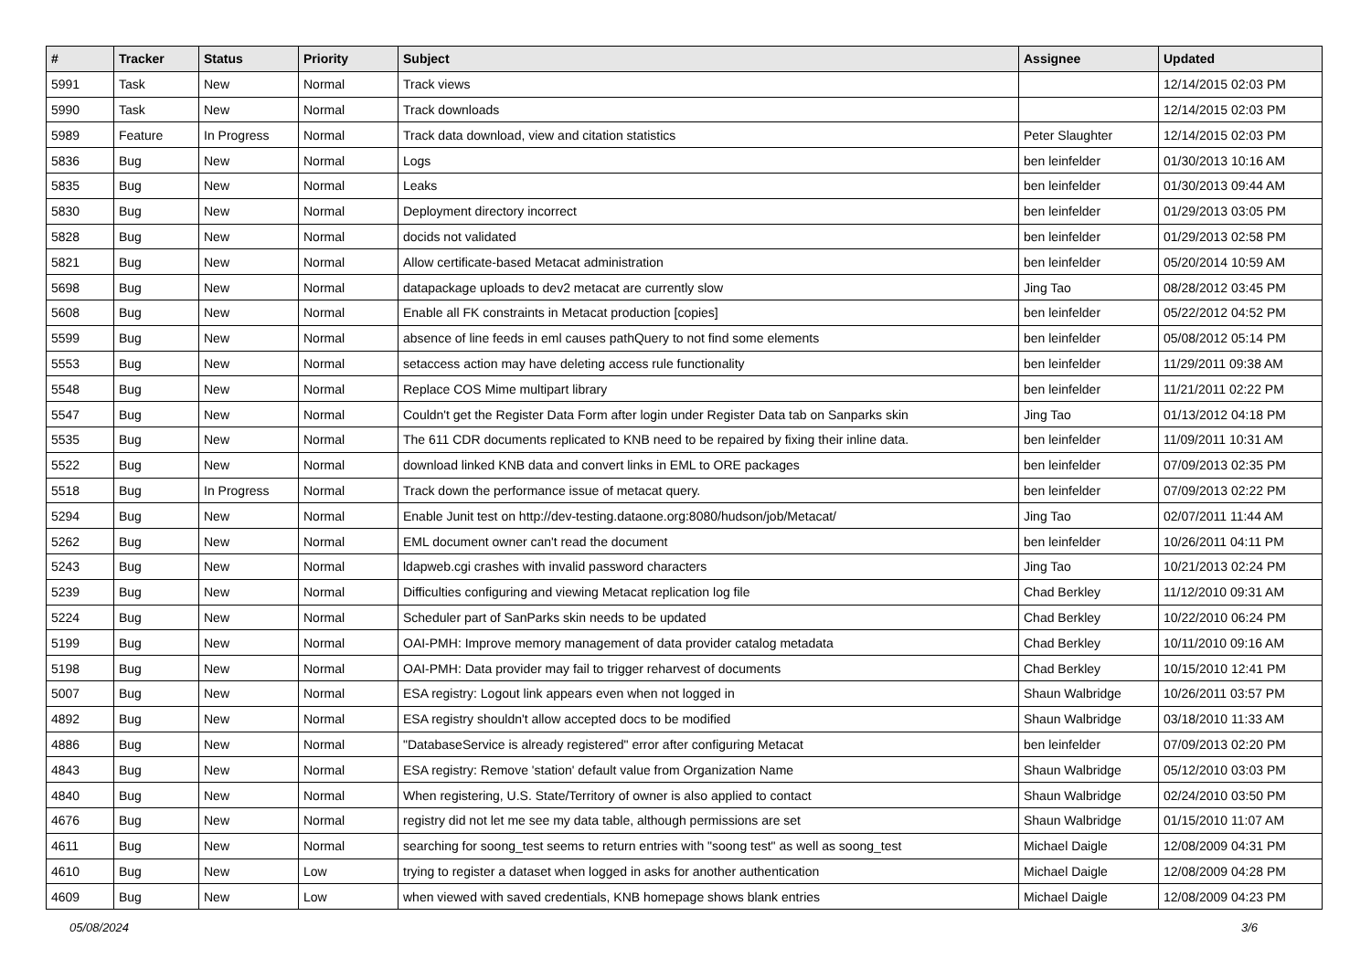| # | Tracker | Status | Priority | Subject | Assignee | Updated |
| --- | --- | --- | --- | --- | --- | --- |
| 5991 | Task | New | Normal | Track views | | 12/14/2015 02:03 PM |
| 5990 | Task | New | Normal | Track downloads | | 12/14/2015 02:03 PM |
| 5989 | Feature | In Progress | Normal | Track data download, view and citation statistics | Peter Slaughter | 12/14/2015 02:03 PM |
| 5836 | Bug | New | Normal | Logs | ben leinfelder | 01/30/2013 10:16 AM |
| 5835 | Bug | New | Normal | Leaks | ben leinfelder | 01/30/2013 09:44 AM |
| 5830 | Bug | New | Normal | Deployment directory incorrect | ben leinfelder | 01/29/2013 03:05 PM |
| 5828 | Bug | New | Normal | docids not validated | ben leinfelder | 01/29/2013 02:58 PM |
| 5821 | Bug | New | Normal | Allow certificate-based Metacat administration | ben leinfelder | 05/20/2014 10:59 AM |
| 5698 | Bug | New | Normal | datapackage uploads to dev2 metacat are currently slow | Jing Tao | 08/28/2012 03:45 PM |
| 5608 | Bug | New | Normal | Enable all FK constraints in Metacat production [copies] | ben leinfelder | 05/22/2012 04:52 PM |
| 5599 | Bug | New | Normal | absence of line feeds in eml causes pathQuery to not find some elements | ben leinfelder | 05/08/2012 05:14 PM |
| 5553 | Bug | New | Normal | setaccess action may have deleting access rule functionality | ben leinfelder | 11/29/2011 09:38 AM |
| 5548 | Bug | New | Normal | Replace COS Mime multipart library | ben leinfelder | 11/21/2011 02:22 PM |
| 5547 | Bug | New | Normal | Couldn't get the Register Data Form after login under Register Data tab on Sanparks skin | Jing Tao | 01/13/2012 04:18 PM |
| 5535 | Bug | New | Normal | The 611 CDR documents replicated to KNB need to be repaired by fixing their inline data. | ben leinfelder | 11/09/2011 10:31 AM |
| 5522 | Bug | New | Normal | download linked KNB data and convert links in EML to ORE packages | ben leinfelder | 07/09/2013 02:35 PM |
| 5518 | Bug | In Progress | Normal | Track down the performance issue of metacat query. | ben leinfelder | 07/09/2013 02:22 PM |
| 5294 | Bug | New | Normal | Enable Junit test on http://dev-testing.dataone.org:8080/hudson/job/Metacat/ | Jing Tao | 02/07/2011 11:44 AM |
| 5262 | Bug | New | Normal | EML document owner can't read the document | ben leinfelder | 10/26/2011 04:11 PM |
| 5243 | Bug | New | Normal | ldapweb.cgi crashes with invalid password characters | Jing Tao | 10/21/2013 02:24 PM |
| 5239 | Bug | New | Normal | Difficulties configuring and viewing Metacat replication log file | Chad Berkley | 11/12/2010 09:31 AM |
| 5224 | Bug | New | Normal | Scheduler part of SanParks skin needs to be updated | Chad Berkley | 10/22/2010 06:24 PM |
| 5199 | Bug | New | Normal | OAI-PMH: Improve memory management of data provider catalog metadata | Chad Berkley | 10/11/2010 09:16 AM |
| 5198 | Bug | New | Normal | OAI-PMH: Data provider may fail to trigger reharvest of documents | Chad Berkley | 10/15/2010 12:41 PM |
| 5007 | Bug | New | Normal | ESA registry: Logout link appears even when not logged in | Shaun Walbridge | 10/26/2011 03:57 PM |
| 4892 | Bug | New | Normal | ESA registry shouldn't allow accepted docs to be modified | Shaun Walbridge | 03/18/2010 11:33 AM |
| 4886 | Bug | New | Normal | "DatabaseService is already registered" error after configuring Metacat | ben leinfelder | 07/09/2013 02:20 PM |
| 4843 | Bug | New | Normal | ESA registry: Remove 'station' default value from Organization Name | Shaun Walbridge | 05/12/2010 03:03 PM |
| 4840 | Bug | New | Normal | When registering, U.S. State/Territory of owner is also applied to contact | Shaun Walbridge | 02/24/2010 03:50 PM |
| 4676 | Bug | New | Normal | registry did not let me see my data table, although permissions are set | Shaun Walbridge | 01/15/2010 11:07 AM |
| 4611 | Bug | New | Normal | searching for soong_test seems to return entries with "soong test" as well as soong_test | Michael Daigle | 12/08/2009 04:31 PM |
| 4610 | Bug | New | Low | trying to register a dataset when logged in asks for another authentication | Michael Daigle | 12/08/2009 04:28 PM |
| 4609 | Bug | New | Low | when viewed with saved credentials, KNB homepage shows blank entries | Michael Daigle | 12/08/2009 04:23 PM |
05/08/2024 3/6